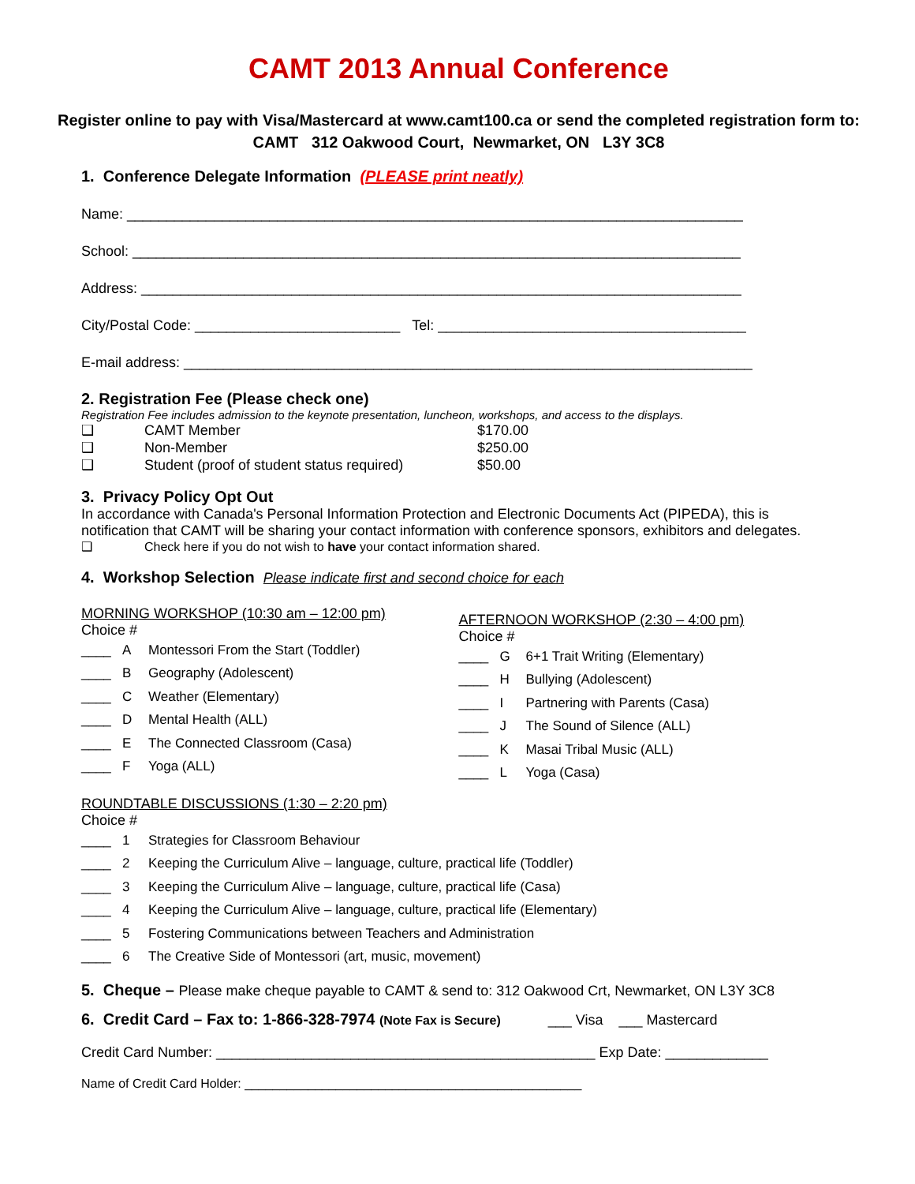CAMT 2013 Annual Conference
Register online to pay with Visa/Mastercard at www.camt100.ca or send the completed registration form to: CAMT 312 Oakwood Court, Newmarket, ON L3Y 3C8
1. Conference Delegate Information (PLEASE print neatly)
Name: ______________________________________________________________________________
School: _____________________________________________________________________________
Address: ____________________________________________________________________________
City/Postal Code: __________________________ Tel: _______________________________________
E-mail address: ________________________________________________________________________
2. Registration Fee (Please check one)
Registration Fee includes admission to the keynote presentation, luncheon, workshops, and access to the displays.
❑ CAMT Member $170.00
❑ Non-Member $250.00
❑ Student (proof of student status required) $50.00
3. Privacy Policy Opt Out
In accordance with Canada's Personal Information Protection and Electronic Documents Act (PIPEDA), this is notification that CAMT will be sharing your contact information with conference sponsors, exhibitors and delegates.
❑ Check here if you do not wish to have your contact information shared.
4. Workshop Selection Please indicate first and second choice for each
MORNING WORKSHOP (10:30 am – 12:00 pm)
Choice #
____ A Montessori From the Start (Toddler)
____ B Geography (Adolescent)
____ C Weather (Elementary)
____ D Mental Health (ALL)
____ E The Connected Classroom (Casa)
____ F Yoga (ALL)
AFTERNOON WORKSHOP (2:30 – 4:00 pm)
Choice #
____ G 6+1 Trait Writing (Elementary)
____ H Bullying (Adolescent)
____ I Partnering with Parents (Casa)
____ J The Sound of Silence (ALL)
____ K Masai Tribal Music (ALL)
____ L Yoga (Casa)
ROUNDTABLE DISCUSSIONS (1:30 – 2:20 pm)
Choice #
____ 1 Strategies for Classroom Behaviour
____ 2 Keeping the Curriculum Alive – language, culture, practical life (Toddler)
____ 3 Keeping the Curriculum Alive – language, culture, practical life (Casa)
____ 4 Keeping the Curriculum Alive – language, culture, practical life (Elementary)
____ 5 Fostering Communications between Teachers and Administration
____ 6 The Creative Side of Montessori (art, music, movement)
5. Cheque – Please make cheque payable to CAMT & send to: 312 Oakwood Crt, Newmarket, ON L3Y 3C8
6. Credit Card – Fax to: 1-866-328-7974 (Note Fax is Secure) ___ Visa ___ Mastercard
Credit Card Number: ________________________________________________ Exp Date: _____________
Name of Credit Card Holder: ________________________________________________